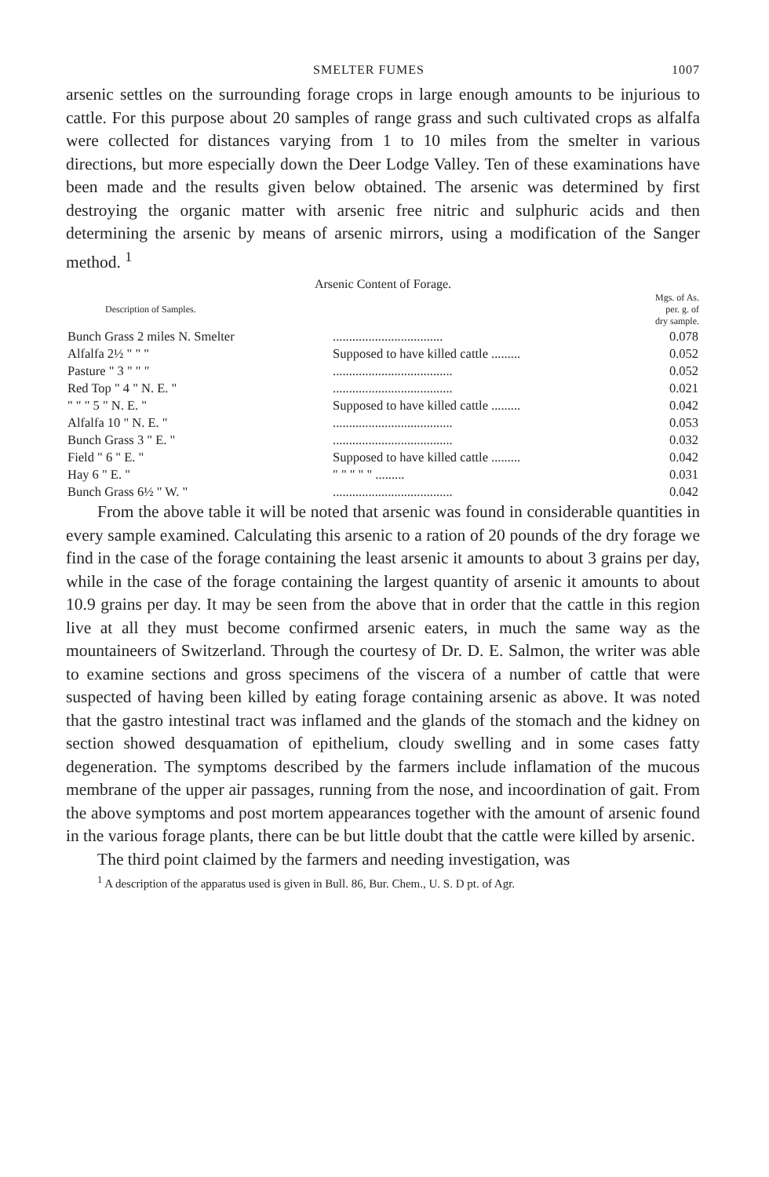SMELTER FUMES 1007
arsenic settles on the surrounding forage crops in large enough amounts to be injurious to cattle. For this purpose about 20 samples of range grass and such cultivated crops as alfalfa were collected for distances varying from 1 to 10 miles from the smelter in various directions, but more especially down the Deer Lodge Valley. Ten of these examinations have been made and the results given below obtained. The arsenic was determined by first destroying the organic matter with arsenic free nitric and sulphuric acids and then determining the arsenic by means of arsenic mirrors, using a modification of the Sanger method. <sup>1</sup>
Arsenic Content of Forage.
| Description of Samples. | | Mgs. of As. per. g. of dry sample. |
| --- | --- | --- |
| Bunch Grass 2 miles N. Smelter | .................................. | 0.078 |
| Alfalfa 2½ " " " | Supposed to have killed cattle ......... | 0.052 |
| Pasture " 3 " " " | ..................................... | 0.052 |
| Red Top " 4 " N. E. " | ..................................... | 0.021 |
| " " " 5 " N. E. " | Supposed to have killed cattle ......... | 0.042 |
| Alfalfa 10 " N. E. " | ..................................... | 0.053 |
| Bunch Grass 3 " E. " | ..................................... | 0.032 |
| Field " 6 " E. " | Supposed to have killed cattle ......... | 0.042 |
| Hay 6 " E. " | " " " " " ......... | 0.031 |
| Bunch Grass 6½ " W. " | ..................................... | 0.042 |
From the above table it will be noted that arsenic was found in considerable quantities in every sample examined. Calculating this arsenic to a ration of 20 pounds of the dry forage we find in the case of the forage containing the least arsenic it amounts to about 3 grains per day, while in the case of the forage containing the largest quantity of arsenic it amounts to about 10.9 grains per day. It may be seen from the above that in order that the cattle in this region live at all they must become confirmed arsenic eaters, in much the same way as the mountaineers of Switzerland. Through the courtesy of Dr. D. E. Salmon, the writer was able to examine sections and gross specimens of the viscera of a number of cattle that were suspected of having been killed by eating forage containing arsenic as above. It was noted that the gastro intestinal tract was inflamed and the glands of the stomach and the kidney on section showed desquamation of epithelium, cloudy swelling and in some cases fatty degeneration. The symptoms described by the farmers include inflamation of the mucous membrane of the upper air passages, running from the nose, and incoordination of gait. From the above symptoms and post mortem appearances together with the amount of arsenic found in the various forage plants, there can be but little doubt that the cattle were killed by arsenic.
The third point claimed by the farmers and needing investigation, was
<sup>1</sup> A description of the apparatus used is given in Bull. 86, Bur. Chem., U. S. D pt. of Agr.